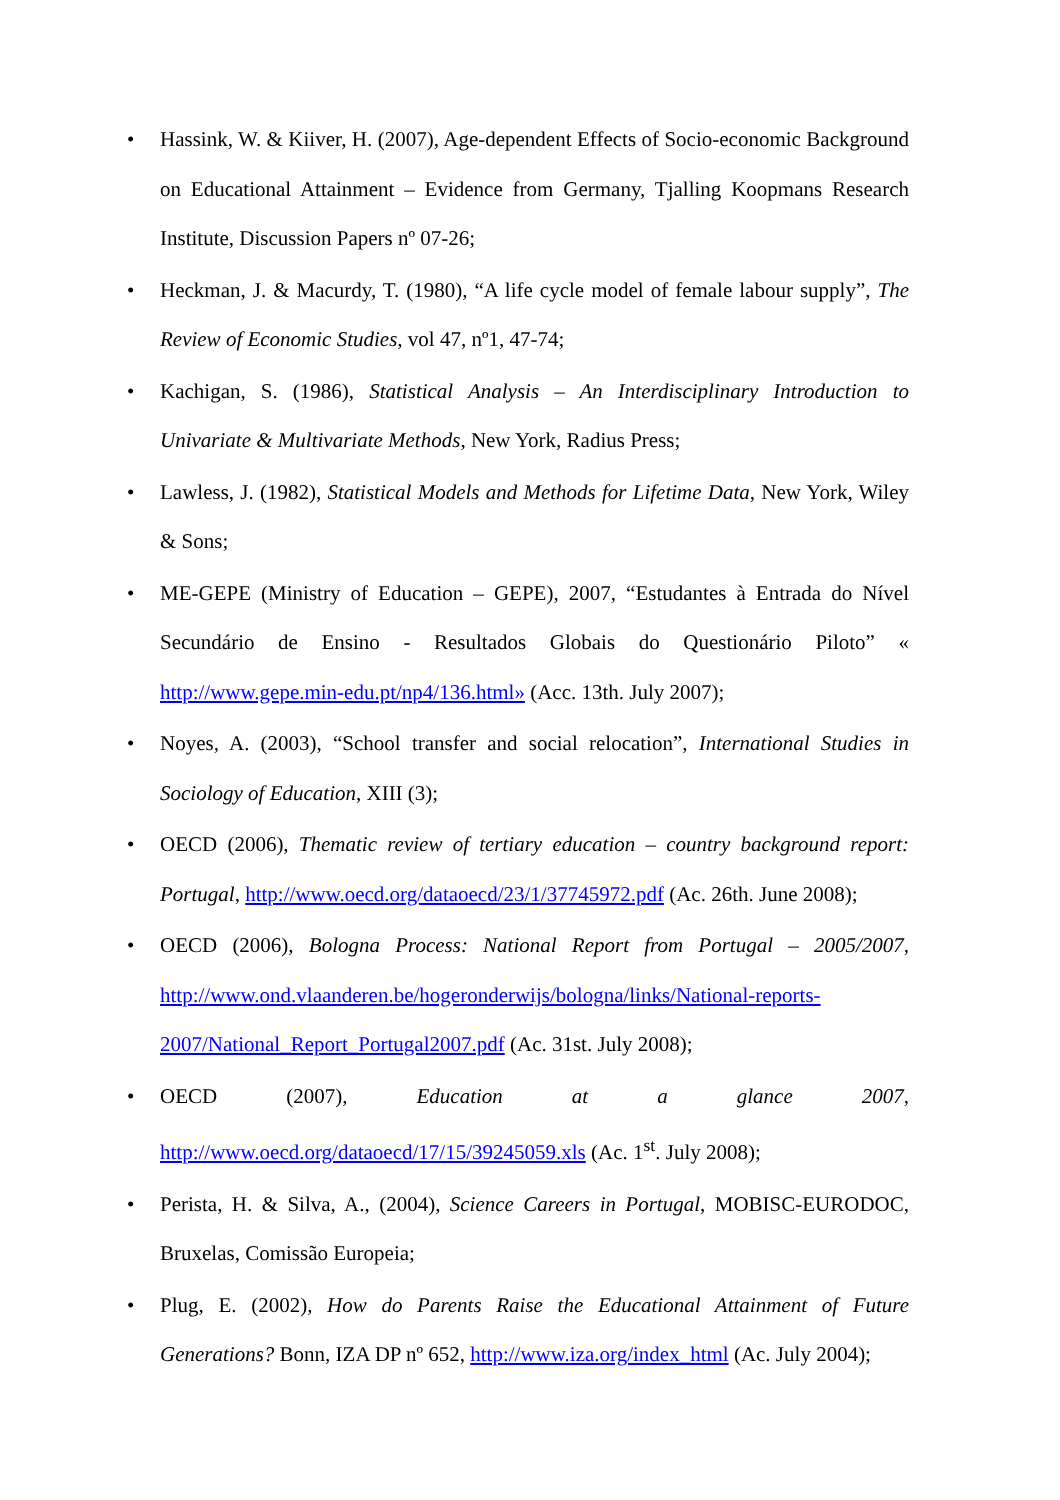• Hassink, W. & Kiiver, H. (2007), Age-dependent Effects of Socio-economic Background on Educational Attainment – Evidence from Germany, Tjalling Koopmans Research Institute, Discussion Papers nº 07-26;
• Heckman, J. & Macurdy, T. (1980), “A life cycle model of female labour supply”, The Review of Economic Studies, vol 47, nº1, 47-74;
• Kachigan, S. (1986), Statistical Analysis – An Interdisciplinary Introduction to Univariate & Multivariate Methods, New York, Radius Press;
• Lawless, J. (1982), Statistical Models and Methods for Lifetime Data, New York, Wiley & Sons;
• ME-GEPE (Ministry of Education – GEPE), 2007, “Estudantes à Entrada do Nível Secundário de Ensino - Resultados Globais do Questionário Piloto” « http://www.gepe.min-edu.pt/np4/136.html» (Acc. 13th. July 2007);
• Noyes, A. (2003), “School transfer and social relocation”, International Studies in Sociology of Education, XIII (3);
• OECD (2006), Thematic review of tertiary education – country background report: Portugal, http://www.oecd.org/dataoecd/23/1/37745972.pdf (Ac. 26th. June 2008);
• OECD (2006), Bologna Process: National Report from Portugal – 2005/2007, http://www.ond.vlaanderen.be/hogeronderwijs/bologna/links/National-reports-2007/National_Report_Portugal2007.pdf (Ac. 31st. July 2008);
• OECD (2007), Education at a glance 2007, http://www.oecd.org/dataoecd/17/15/39245059.xls (Ac. 1<sup>st</sup>. July 2008);
• Perista, H. & Silva, A., (2004), Science Careers in Portugal, MOBISC-EURODOC, Bruxelas, Comissão Europeia;
• Plug, E. (2002), How do Parents Raise the Educational Attainment of Future Generations? Bonn, IZA DP nº 652, http://www.iza.org/index_html (Ac. July 2004);